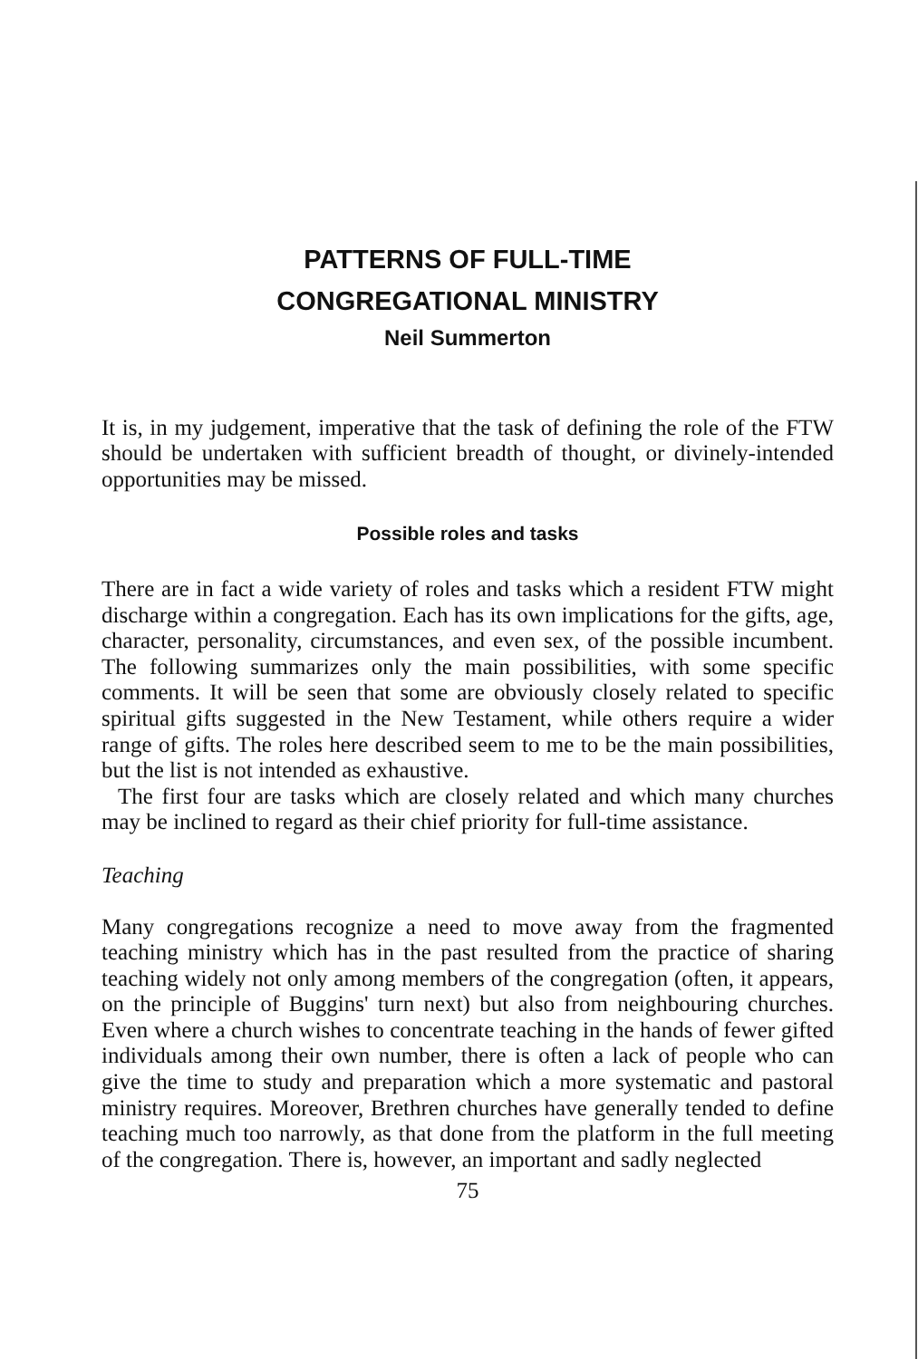PATTERNS OF FULL-TIME
CONGREGATIONAL MINISTRY
Neil Summerton
It is, in my judgement, imperative that the task of defining the role of the FTW should be undertaken with sufficient breadth of thought, or divinely-intended opportunities may be missed.
Possible roles and tasks
There are in fact a wide variety of roles and tasks which a resident FTW might discharge within a congregation. Each has its own implications for the gifts, age, character, personality, circumstances, and even sex, of the possible incumbent. The following summarizes only the main possibilities, with some specific comments. It will be seen that some are obviously closely related to specific spiritual gifts suggested in the New Testament, while others require a wider range of gifts. The roles here described seem to me to be the main possibilities, but the list is not intended as exhaustive.
The first four are tasks which are closely related and which many churches may be inclined to regard as their chief priority for full-time assistance.
Teaching
Many congregations recognize a need to move away from the fragmented teaching ministry which has in the past resulted from the practice of sharing teaching widely not only among members of the congregation (often, it appears, on the principle of Buggins' turn next) but also from neighbouring churches. Even where a church wishes to concentrate teaching in the hands of fewer gifted individuals among their own number, there is often a lack of people who can give the time to study and preparation which a more systematic and pastoral ministry requires. Moreover, Brethren churches have generally tended to define teaching much too narrowly, as that done from the platform in the full meeting of the congregation. There is, however, an important and sadly neglected
75